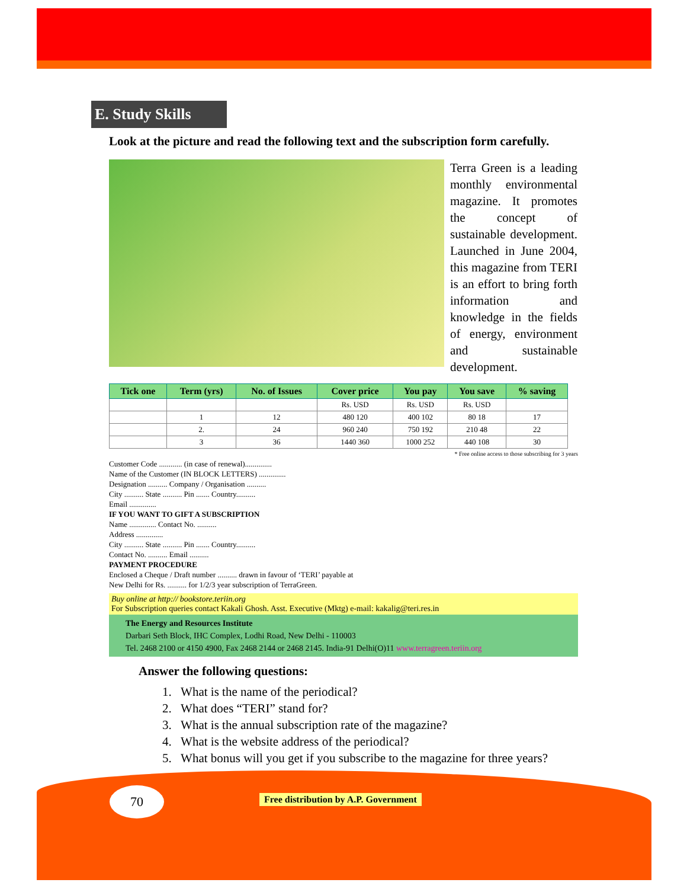E. Study Skills
Look at the picture and read the following text and the subscription form carefully.
Terra Green is a leading monthly environmental magazine. It promotes the concept of sustainable development. Launched in June 2004, this magazine from TERI is an effort to bring forth information and knowledge in the fields of energy, environment and sustainable development.
| Tick one | Term (yrs) | No. of Issues | Cover price | You pay | You save | % saving |
| --- | --- | --- | --- | --- | --- | --- |
| | | | Rs. USD | Rs. USD | Rs. USD | |
| | 1 | 12 | 480 120 | 400 102 | 80 18 | 17 |
| | 2. | 24 | 960 240 | 750 192 | 210 48 | 22 |
| | 3 | 36 | 1440 360 | 1000 252 | 440 108 | 30 |
* Free online access to those subscribing for 3 years
Customer Code ............ (in case of renewal)..............
Name of the Customer (IN BLOCK LETTERS) ..............
Designation .......... Company / Organisation ..........
City .......... State .......... Pin ....... Country..........
Email ..............
IF YOU WANT TO GIFT A SUBSCRIPTION
Name .............. Contact No. ..........
Address ..............
City .......... State .......... Pin ....... Country..........
Contact No. .......... Email ..........
PAYMENT PROCEDURE
Enclosed a Cheque / Draft number .......... drawn in favour of ‘TERI’ payable at
New Delhi for Rs. .......... for 1/2/3 year subscription of TerraGreen.
Buy online at http:// bookstore.teriin.org
For Subscription queries contact Kakali Ghosh. Asst. Executive (Mktg) e-mail: kakalig@teri.res.in
The Energy and Resources Institute
Darbari Seth Block, IHC Complex, Lodhi Road, New Delhi - 110003
Tel. 2468 2100 or 4150 4900, Fax 2468 2144 or 2468 2145. India-91 Delhi(O)11 www.terragreen.teriin.org
Answer the following questions:
1. What is the name of the periodical?
2. What does “TERI” stand for?
3. What is the annual subscription rate of the magazine?
4. What is the website address of the periodical?
5. What bonus will you get if you subscribe to the magazine for three years?
70
Free distribution by A.P. Government